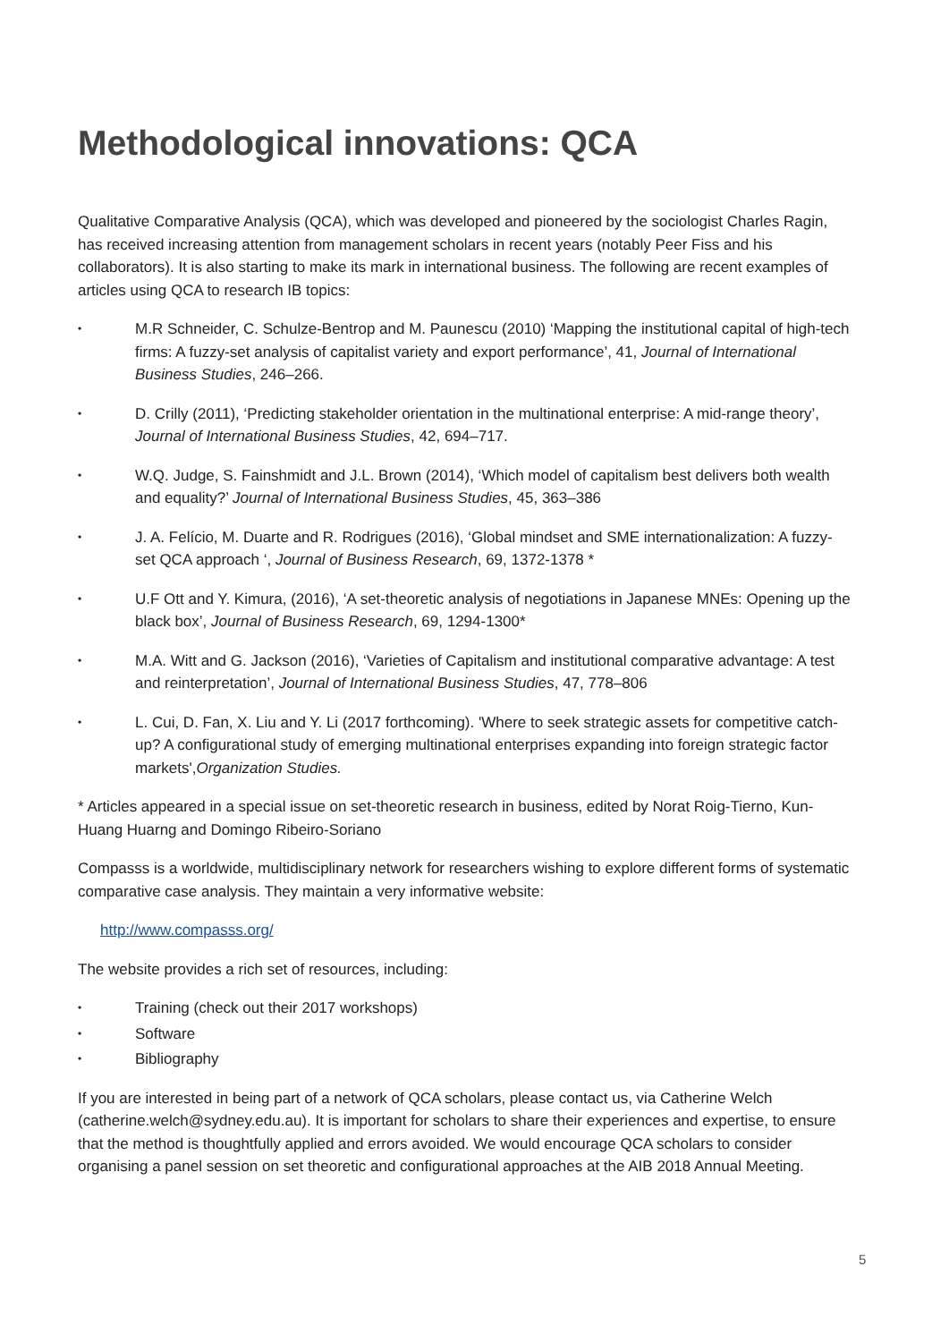Methodological innovations: QCA
Qualitative Comparative Analysis (QCA), which was developed and pioneered by the sociologist Charles Ragin, has received increasing attention from management scholars in recent years (notably Peer Fiss and his collaborators). It is also starting to make its mark in international business. The following are recent examples of articles using QCA to research IB topics:
• M.R Schneider, C. Schulze-Bentrop and M. Paunescu (2010) ‘Mapping the institutional capital of high-tech firms: A fuzzy-set analysis of capitalist variety and export performance’, 41, Journal of International Business Studies, 246–266.
• D. Crilly (2011), ‘Predicting stakeholder orientation in the multinational enterprise: A mid-range theory’, Journal of International Business Studies, 42, 694–717.
• W.Q. Judge, S. Fainshmidt and J.L. Brown (2014), ‘Which model of capitalism best delivers both wealth and equality?’ Journal of International Business Studies, 45, 363–386
• J. A. Felício, M. Duarte and R. Rodrigues (2016), ‘Global mindset and SME internationalization: A fuzzy-set QCA approach ‘, Journal of Business Research, 69, 1372-1378 *
• U.F Ott and Y. Kimura, (2016), ‘A set-theoretic analysis of negotiations in Japanese MNEs: Opening up the black box’, Journal of Business Research, 69, 1294-1300*
• M.A. Witt and G. Jackson (2016), ‘Varieties of Capitalism and institutional comparative advantage: A test and reinterpretation’, Journal of International Business Studies, 47, 778–806
• L. Cui, D. Fan, X. Liu and Y. Li (2017 forthcoming). 'Where to seek strategic assets for competitive catch-up? A configurational study of emerging multinational enterprises expanding into foreign strategic factor markets',Organization Studies.
* Articles appeared in a special issue on set-theoretic research in business, edited by Norat Roig-Tierno, Kun-Huang Huarng and Domingo Ribeiro-Soriano
Compasss is a worldwide, multidisciplinary network for researchers wishing to explore different forms of systematic comparative case analysis. They maintain a very informative website:
http://www.compasss.org/
The website provides a rich set of resources, including:
• Training (check out their 2017 workshops)
• Software
• Bibliography
If you are interested in being part of a network of QCA scholars, please contact us, via Catherine Welch (catherine.welch@sydney.edu.au). It is important for scholars to share their experiences and expertise, to ensure that the method is thoughtfully applied and errors avoided. We would encourage QCA scholars to consider organising a panel session on set theoretic and configurational approaches at the AIB 2018 Annual Meeting.
5